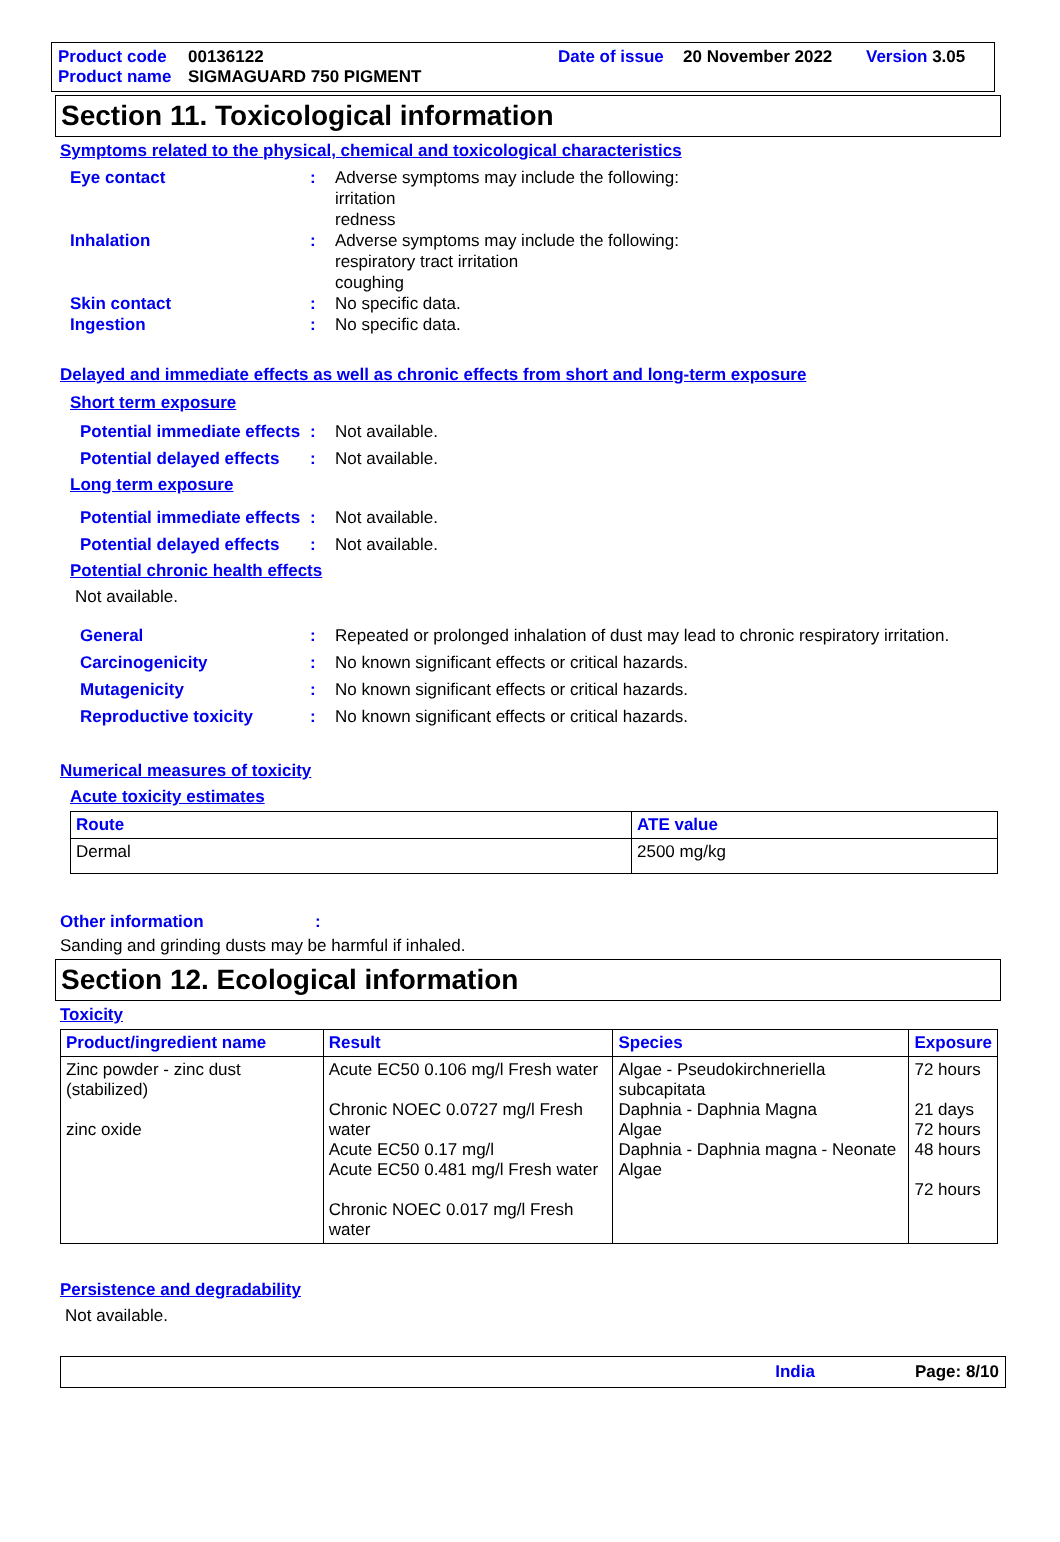Product code 00136122 Date of issue 20 November 2022 Version 3.05
Product name SIGMAGUARD 750 PIGMENT
Section 11. Toxicological information
Symptoms related to the physical, chemical and toxicological characteristics
Eye contact: Adverse symptoms may include the following:
irritation
redness
Inhalation: Adverse symptoms may include the following:
respiratory tract irritation
coughing
Skin contact: No specific data.
Ingestion: No specific data.
Delayed and immediate effects as well as chronic effects from short and long-term exposure
Short term exposure
Potential immediate effects: Not available.
Potential delayed effects: Not available.
Long term exposure
Potential immediate effects: Not available.
Potential delayed effects: Not available.
Potential chronic health effects
Not available.
General: Repeated or prolonged inhalation of dust may lead to chronic respiratory irritation.
Carcinogenicity: No known significant effects or critical hazards.
Mutagenicity: No known significant effects or critical hazards.
Reproductive toxicity: No known significant effects or critical hazards.
Numerical measures of toxicity
Acute toxicity estimates
| Route | ATE value |
| --- | --- |
| Dermal | 2500 mg/kg |
Other information:
Sanding and grinding dusts may be harmful if inhaled.
Section 12. Ecological information
Toxicity
| Product/ingredient name | Result | Species | Exposure |
| --- | --- | --- | --- |
| Zinc powder - zinc dust (stabilized) zinc oxide | Acute EC50 0.106 mg/l Fresh water Chronic NOEC 0.0727 mg/l Fresh water Acute EC50 0.17 mg/l Acute EC50 0.481 mg/l Fresh water Chronic NOEC 0.017 mg/l Fresh water | Algae - Pseudokirchneriella subcapitata Daphnia - Daphnia Magna Algae Daphnia - Daphnia magna - Neonate Algae | 72 hours 21 days 72 hours 48 hours 72 hours |
Persistence and degradability
Not available.
India Page: 8/10